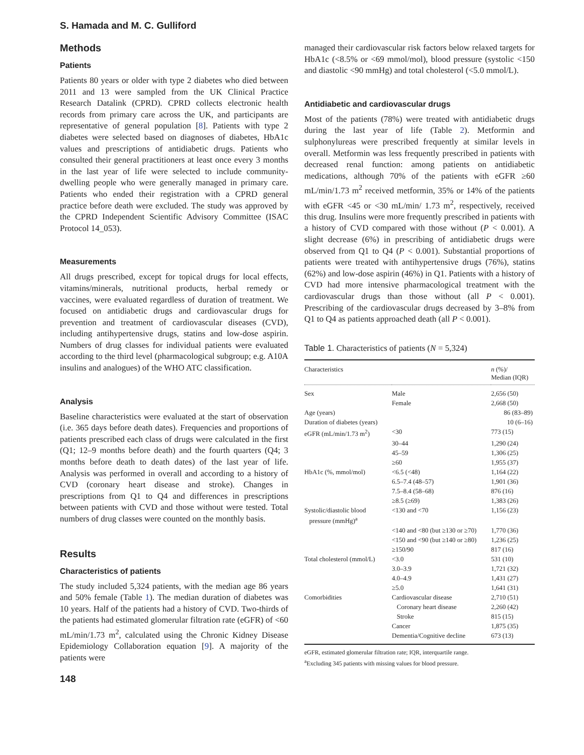S. Hamada and M. C. Gulliford
Methods
Patients
Patients 80 years or older with type 2 diabetes who died between 2011 and 13 were sampled from the UK Clinical Practice Research Datalink (CPRD). CPRD collects electronic health records from primary care across the UK, and participants are representative of general population [8]. Patients with type 2 diabetes were selected based on diagnoses of diabetes, HbA1c values and prescriptions of antidiabetic drugs. Patients who consulted their general practitioners at least once every 3 months in the last year of life were selected to include community-dwelling people who were generally managed in primary care. Patients who ended their registration with a CPRD general practice before death were excluded. The study was approved by the CPRD Independent Scientific Advisory Committee (ISAC Protocol 14_053).
Measurements
All drugs prescribed, except for topical drugs for local effects, vitamins/minerals, nutritional products, herbal remedy or vaccines, were evaluated regardless of duration of treatment. We focused on antidiabetic drugs and cardiovascular drugs for prevention and treatment of cardiovascular diseases (CVD), including antihypertensive drugs, statins and low-dose aspirin. Numbers of drug classes for individual patients were evaluated according to the third level (pharmacological subgroup; e.g. A10A insulins and analogues) of the WHO ATC classification.
Analysis
Baseline characteristics were evaluated at the start of observation (i.e. 365 days before death dates). Frequencies and proportions of patients prescribed each class of drugs were calculated in the first (Q1; 12–9 months before death) and the fourth quarters (Q4; 3 months before death to death dates) of the last year of life. Analysis was performed in overall and according to a history of CVD (coronary heart disease and stroke). Changes in prescriptions from Q1 to Q4 and differences in prescriptions between patients with CVD and those without were tested. Total numbers of drug classes were counted on the monthly basis.
Results
Characteristics of patients
The study included 5,324 patients, with the median age 86 years and 50% female (Table 1). The median duration of diabetes was 10 years. Half of the patients had a history of CVD. Two-thirds of the patients had estimated glomerular filtration rate (eGFR) of <60 mL/min/1.73 m<sup>2</sup>, calculated using the Chronic Kidney Disease Epidemiology Collaboration equation [9]. A majority of the patients were
148
managed their cardiovascular risk factors below relaxed targets for HbA1c (<8.5% or <69 mmol/mol), blood pressure (systolic <150 and diastolic <90 mmHg) and total cholesterol (<5.0 mmol/L).
Antidiabetic and cardiovascular drugs
Most of the patients (78%) were treated with antidiabetic drugs during the last year of life (Table 2). Metformin and sulphonylureas were prescribed frequently at similar levels in overall. Metformin was less frequently prescribed in patients with decreased renal function: among patients on antidiabetic medications, although 70% of the patients with eGFR ≥60 mL/min/1.73 m<sup>2</sup> received metformin, 35% or 14% of the patients with eGFR <45 or <30 mL/min/ 1.73 m<sup>2</sup>, respectively, received this drug. Insulins were more frequently prescribed in patients with a history of CVD compared with those without (P < 0.001). A slight decrease (6%) in prescribing of antidiabetic drugs were observed from Q1 to Q4 (P < 0.001). Substantial proportions of patients were treated with antihypertensive drugs (76%), statins (62%) and low-dose aspirin (46%) in Q1. Patients with a history of CVD had more intensive pharmacological treatment with the cardiovascular drugs than those without (all P < 0.001). Prescribing of the cardiovascular drugs decreased by 3–8% from Q1 to Q4 as patients approached death (all P < 0.001).
Table 1. Characteristics of patients (N = 5,324)
| Characteristics | | n (%)/ Median (IQR) |
| --- | --- | --- |
| Sex | Male | 2,656 (50) |
| | Female | 2,668 (50) |
| Age (years) | | 86 (83–89) |
| Duration of diabetes (years) | | 10 (6–16) |
| eGFR (mL/min/1.73 m<sup>2</sup>) | <30 | 773 (15) |
| | 30–44 | 1,290 (24) |
| | 45–59 | 1,306 (25) |
| | ≥60 | 1,955 (37) |
| HbA1c (%, mmol/mol) | <6.5 (<48) | 1,164 (22) |
| | 6.5–7.4 (48–57) | 1,901 (36) |
| | 7.5–8.4 (58–68) | 876 (16) |
| | ≥8.5 (≥69) | 1,383 (26) |
| Systolic/diastolic blood pressure (mmHg)<sup>a</sup> | <130 and <70 | 1,156 (23) |
| | <140 and <80 (but ≥130 or ≥70) | 1,770 (36) |
| | <150 and <90 (but ≥140 or ≥80) | 1,236 (25) |
| | ≥150/90 | 817 (16) |
| Total cholesterol (mmol/L) | <3.0 | 531 (10) |
| | 3.0–3.9 | 1,721 (32) |
| | 4.0–4.9 | 1,431 (27) |
| | ≥5.0 | 1,641 (31) |
| Comorbidities | Cardiovascular disease | 2,710 (51) |
| | Coronary heart disease | 2,260 (42) |
| | Stroke | 815 (15) |
| | Cancer | 1,875 (35) |
| | Dementia/Cognitive decline | 673 (13) |
eGFR, estimated glomerular filtration rate; IQR, interquartile range.
<sup>a</sup> Excluding 345 patients with missing values for blood pressure.